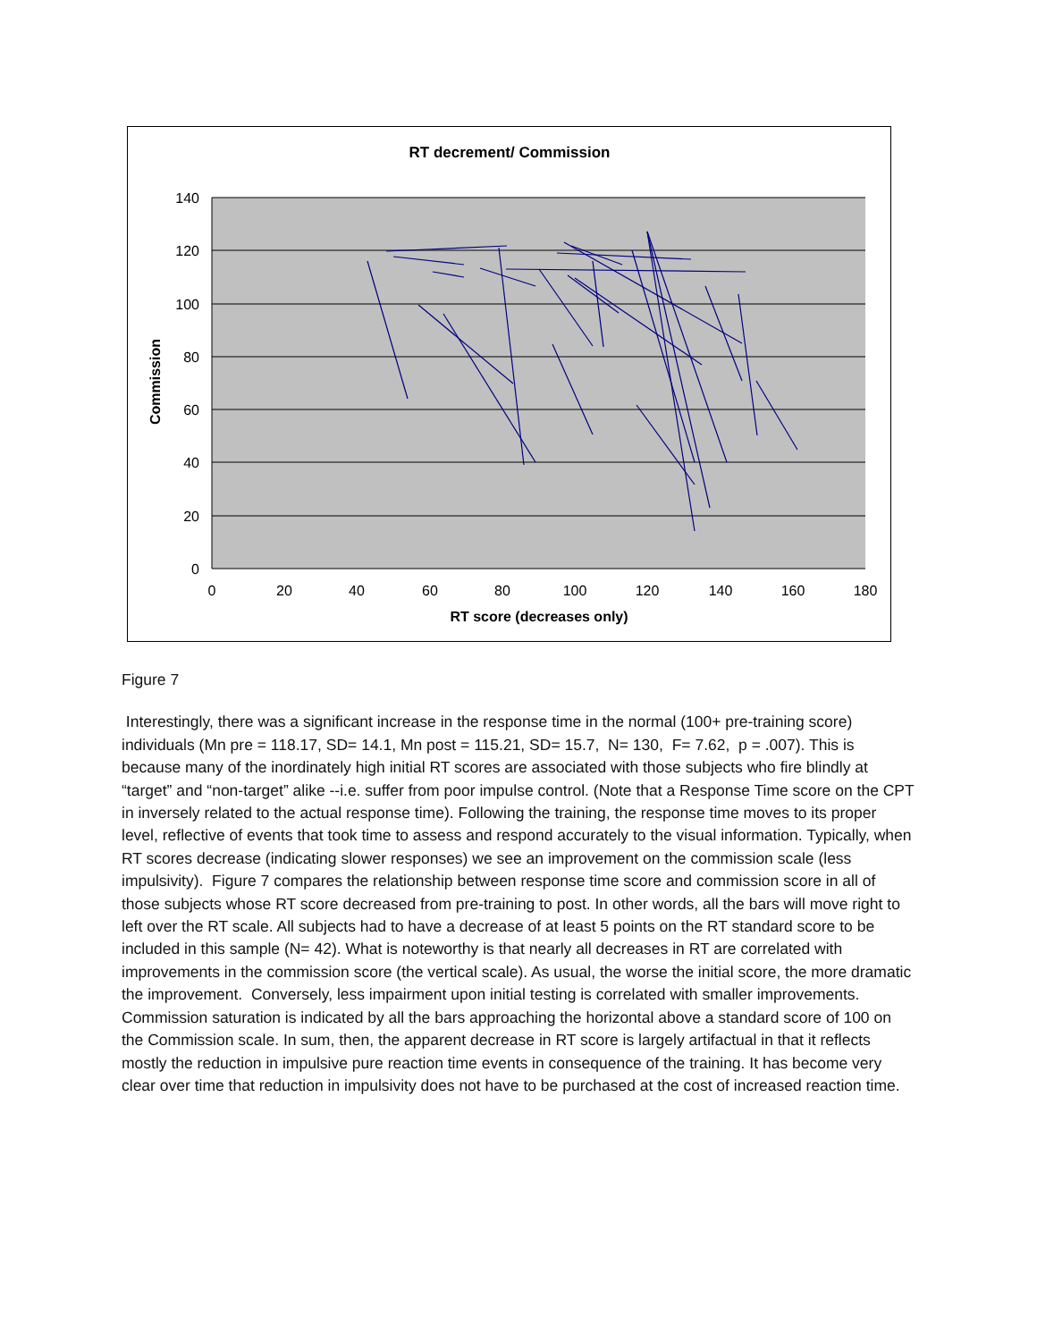RT decrement/ Commission
140
120
100
80
60
40
20
0
0
20
40
60
80
100
120
140
160
180
RT score (decreases only)
Commission
Figure 7
Interestingly, there was a significant increase in the response time in the normal (100+ pre-training score) individuals (Mn pre = 118.17, SD= 14.1, Mn post = 115.21, SD= 15.7, N= 130, F= 7.62, p = .007). This is because many of the inordinately high initial RT scores are associated with those subjects who fire blindly at “target” and “non-target” alike --i.e. suffer from poor impulse control. (Note that a Response Time score on the CPT in inversely related to the actual response time). Following the training, the response time moves to its proper level, reflective of events that took time to assess and respond accurately to the visual information. Typically, when RT scores decrease (indicating slower responses) we see an improvement on the commission scale (less impulsivity). Figure 7 compares the relationship between response time score and commission score in all of those subjects whose RT score decreased from pre-training to post. In other words, all the bars will move right to left over the RT scale. All subjects had to have a decrease of at least 5 points on the RT standard score to be included in this sample (N= 42). What is noteworthy is that nearly all decreases in RT are correlated with improvements in the commission score (the vertical scale). As usual, the worse the initial score, the more dramatic the improvement. Conversely, less impairment upon initial testing is correlated with smaller improvements. Commission saturation is indicated by all the bars approaching the horizontal above a standard score of 100 on the Commission scale. In sum, then, the apparent decrease in RT score is largely artifactual in that it reflects mostly the reduction in impulsive pure reaction time events in consequence of the training. It has become very clear over time that reduction in impulsivity does not have to be purchased at the cost of increased reaction time.